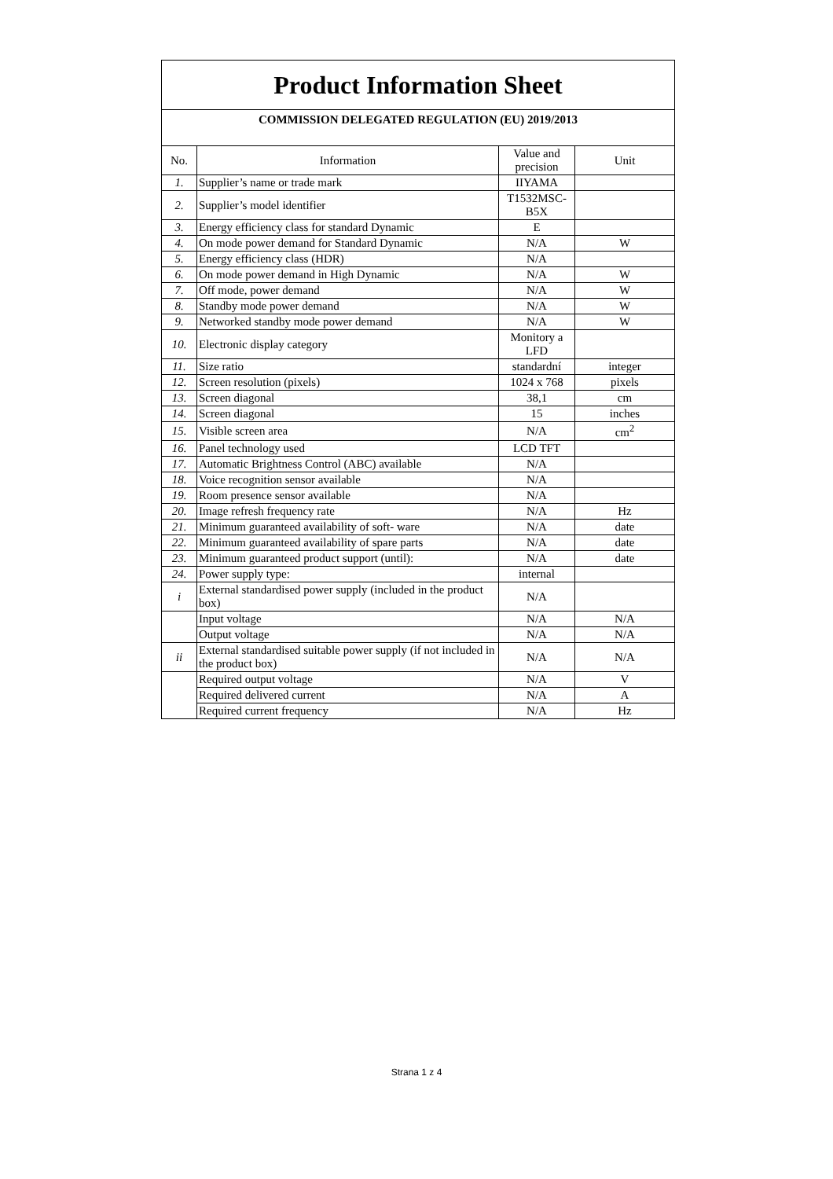| Product Information Sheet | | | |
| COMMISSION DELEGATED REGULATION (EU) 2019/2013 | | | |
| No. | Information | Value and precision | Unit |
| 1. | Supplier’s name or trade mark | IIYAMA | |
| 2. | Supplier’s model identifier | T1532MSC-B5X | |
| 3. | Energy efficiency class for standard Dynamic | E | |
| 4. | On mode power demand for Standard Dynamic | N/A | W |
| 5. | Energy efficiency class (HDR) | N/A | |
| 6. | On mode power demand in High Dynamic | N/A | W |
| 7. | Off mode, power demand | N/A | W |
| 8. | Standby mode power demand | N/A | W |
| 9. | Networked standby mode power demand | N/A | W |
| 10. | Electronic display category | Monitory a LFD | |
| 11. | Size ratio | standardní | integer |
| 12. | Screen resolution (pixels) | 1024 x 768 | pixels |
| 13. | Screen diagonal | 38,1 | cm |
| 14. | Screen diagonal | 15 | inches |
| 15. | Visible screen area | N/A | cm<sup>2</sup> |
| 16. | Panel technology used | LCD TFT | |
| 17. | Automatic Brightness Control (ABC) available | N/A | |
| 18. | Voice recognition sensor available | N/A | |
| 19. | Room presence sensor available | N/A | |
| 20. | Image refresh frequency rate | N/A | Hz |
| 21. | Minimum guaranteed availability of soft- ware | N/A | date |
| 22. | Minimum guaranteed availability of spare parts | N/A | date |
| 23. | Minimum guaranteed product support (until): | N/A | date |
| 24. | Power supply type: | internal | |
| i | External standardised power supply (included in the product box) | N/A | |
| | Input voltage | N/A | N/A |
| | Output voltage | N/A | N/A |
| ii | External standardised suitable power supply (if not included in the product box) | N/A | N/A |
| | Required output voltage | N/A | V |
| | Required delivered current | N/A | A |
| | Required current frequency | N/A | Hz |
Strana 1 z 4